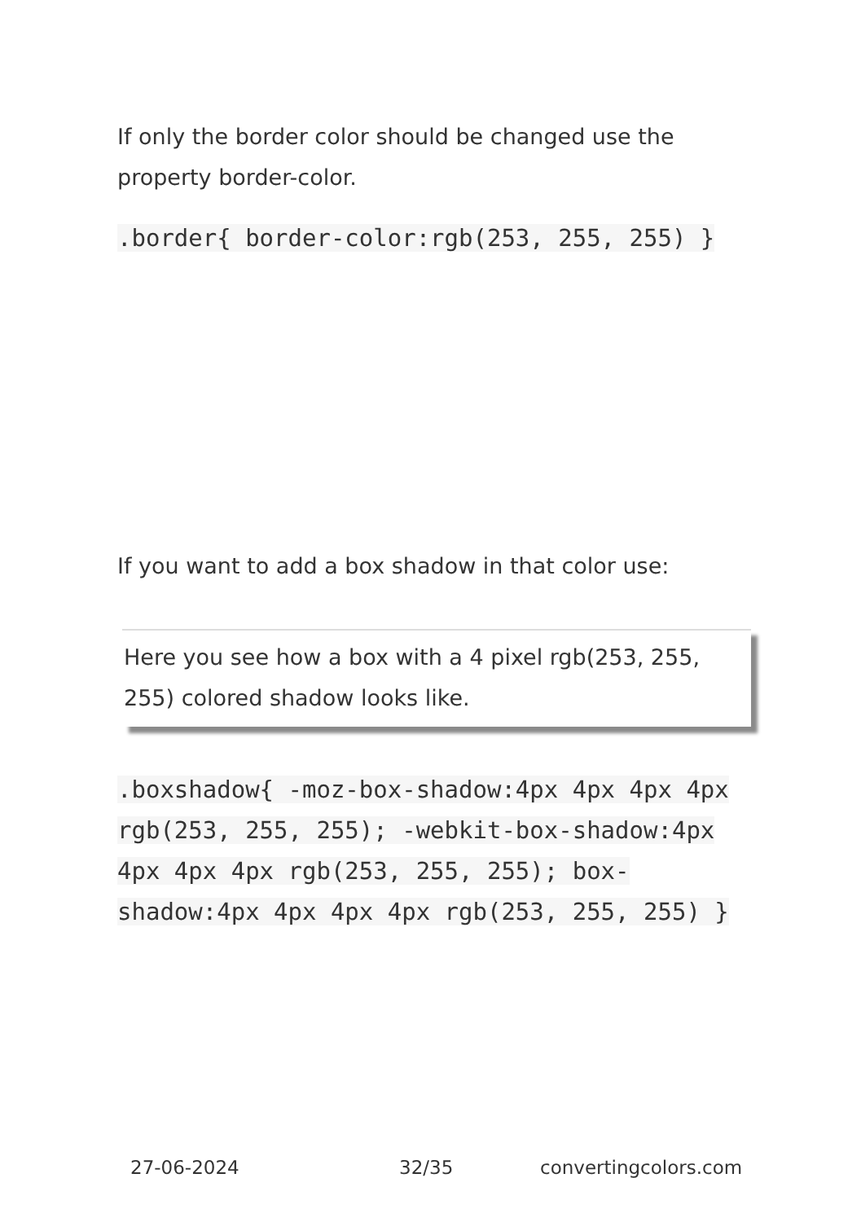If only the border color should be changed use the property border-color.
.border{ border-color:rgb(253, 255, 255) }
If you want to add a box shadow in that color use:
Here you see how a box with a 4 pixel rgb(253, 255, 255) colored shadow looks like.
.boxshadow{ -moz-box-shadow:4px 4px 4px 4px rgb(253, 255, 255); -webkit-box-shadow:4px 4px 4px 4px rgb(253, 255, 255); box-shadow:4px 4px 4px 4px rgb(253, 255, 255) }
27-06-2024 32/35 convertingcolors.com